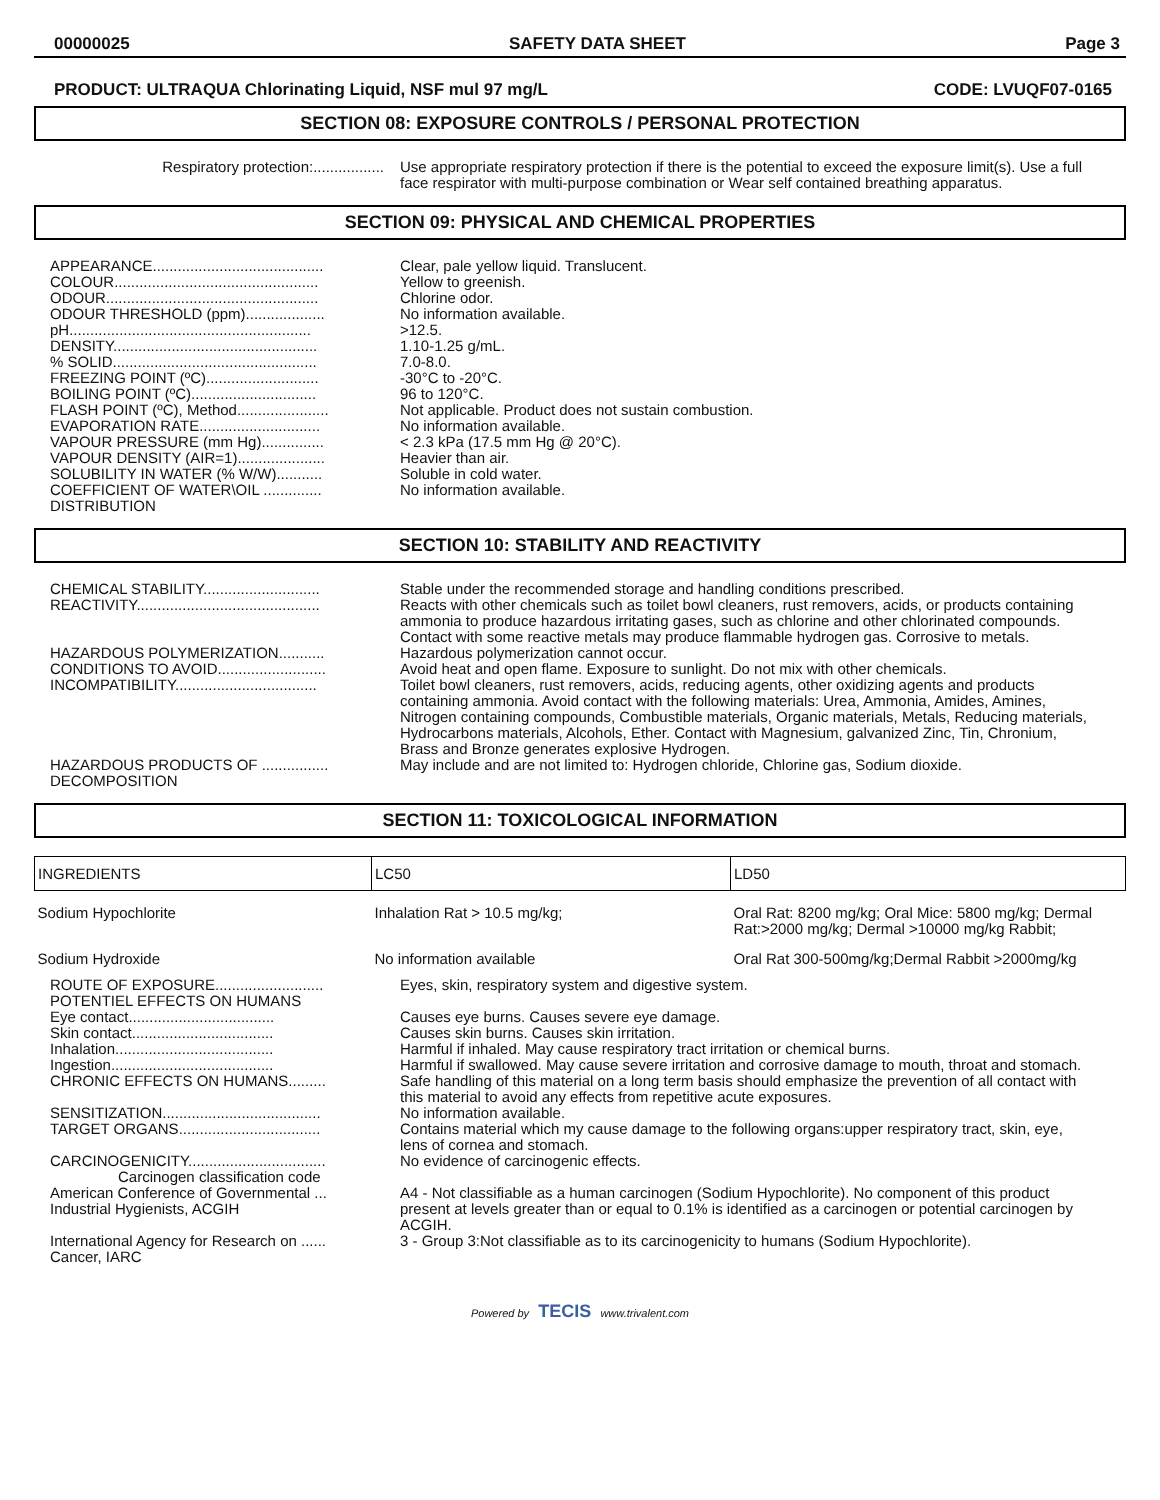00000025 SAFETY DATA SHEET Page 3
PRODUCT: ULTRAQUA Chlorinating Liquid, NSF mul 97 mg/L CODE: LVUQF07-0165
SECTION 08: EXPOSURE CONTROLS / PERSONAL PROTECTION
| Respiratory protection:................. | Use appropriate respiratory protection if there is the potential to exceed the exposure limit(s). Use a full face respirator with multi-purpose combination or Wear self contained breathing apparatus. |
SECTION 09: PHYSICAL AND CHEMICAL PROPERTIES
| APPEARANCE......................................... | Clear, pale yellow liquid. Translucent. |
| COLOUR................................................. | Yellow to greenish. |
| ODOUR................................................... | Chlorine odor. |
| ODOUR THRESHOLD (ppm)................... | No information available. |
| pH.......................................................... | >12.5. |
| DENSITY................................................. | 1.10-1.25 g/mL. |
| % SOLID................................................. | 7.0-8.0. |
| FREEZING POINT (ºC)........................... | -30°C to -20°C. |
| BOILING POINT (ºC).............................. | 96 to 120°C. |
| FLASH POINT (ºC), Method...................... | Not applicable. Product does not sustain combustion. |
| EVAPORATION RATE............................. | No information available. |
| VAPOUR PRESSURE (mm Hg)............... | < 2.3 kPa (17.5 mm Hg @ 20°C). |
| VAPOUR DENSITY (AIR=1)..................... | Heavier than air. |
| SOLUBILITY IN WATER (% W/W)........... | Soluble in cold water. |
| COEFFICIENT OF WATER\OIL .............. DISTRIBUTION | No information available. |
SECTION 10: STABILITY AND REACTIVITY
| CHEMICAL STABILITY............................ | Stable under the recommended storage and handling conditions prescribed. |
| REACTIVITY............................................ | Reacts with other chemicals such as toilet bowl cleaners, rust removers, acids, or products containing ammonia to produce hazardous irritating gases, such as chlorine and other chlorinated compounds. Contact with some reactive metals may produce flammable hydrogen gas. Corrosive to metals. |
| HAZARDOUS POLYMERIZATION........... | Hazardous polymerization cannot occur. |
| CONDITIONS TO AVOID.......................... | Avoid heat and open flame. Exposure to sunlight. Do not mix with other chemicals. |
| INCOMPATIBILITY.................................. | Toilet bowl cleaners, rust removers, acids, reducing agents, other oxidizing agents and products containing ammonia. Avoid contact with the following materials: Urea, Ammonia, Amides, Amines, Nitrogen containing compounds, Combustible materials, Organic materials, Metals, Reducing materials, Hydrocarbons materials, Alcohols, Ether. Contact with Magnesium, galvanized Zinc, Tin, Chronium, Brass and Bronze generates explosive Hydrogen. |
| HAZARDOUS PRODUCTS OF ................ DECOMPOSITION | May include and are not limited to: Hydrogen chloride, Chlorine gas, Sodium dioxide. |
SECTION 11: TOXICOLOGICAL INFORMATION
| INGREDIENTS | LC50 | LD50 |
| --- | --- | --- |
| Sodium Hypochlorite | Inhalation Rat > 10.5 mg/kg; | Oral Rat: 8200 mg/kg; Oral Mice: 5800 mg/kg; Dermal Rat:>2000 mg/kg; Dermal >10000 mg/kg Rabbit; |
| Sodium Hydroxide | No information available | Oral Rat 300-500mg/kg;Dermal Rabbit >2000mg/kg |
| ROUTE OF EXPOSURE.......................... POTENTIEL EFFECTS ON HUMANS | Eyes, skin, respiratory system and digestive system. |
| Eye contact................................... | Causes eye burns. Causes severe eye damage. |
| Skin contact.................................. | Causes skin burns. Causes skin irritation. |
| Inhalation...................................... | Harmful if inhaled. May cause respiratory tract irritation or chemical burns. |
| Ingestion....................................... | Harmful if swallowed. May cause severe irritation and corrosive damage to mouth, throat and stomach. |
| CHRONIC EFFECTS ON HUMANS......... | Safe handling of this material on a long term basis should emphasize the prevention of all contact with this material to avoid any effects from repetitive acute exposures. |
| SENSITIZATION...................................... | No information available. |
| TARGET ORGANS.................................. | Contains material which my cause damage to the following organs:upper respiratory tract, skin, eye, lens of cornea and stomach. |
| CARCINOGENICITY................................. Carcinogen classification code | No evidence of carcinogenic effects. |
| American Conference of Governmental ... Industrial Hygienists, ACGIH | A4 - Not classifiable as a human carcinogen (Sodium Hypochlorite). No component of this product present at levels greater than or equal to 0.1% is identified as a carcinogen or potential carcinogen by ACGIH. |
| International Agency for Research on ...... Cancer, IARC | 3 - Group 3:Not classifiable as to its carcinogenicity to humans (Sodium Hypochlorite). |
Powered by TECIS www.trivalent.com